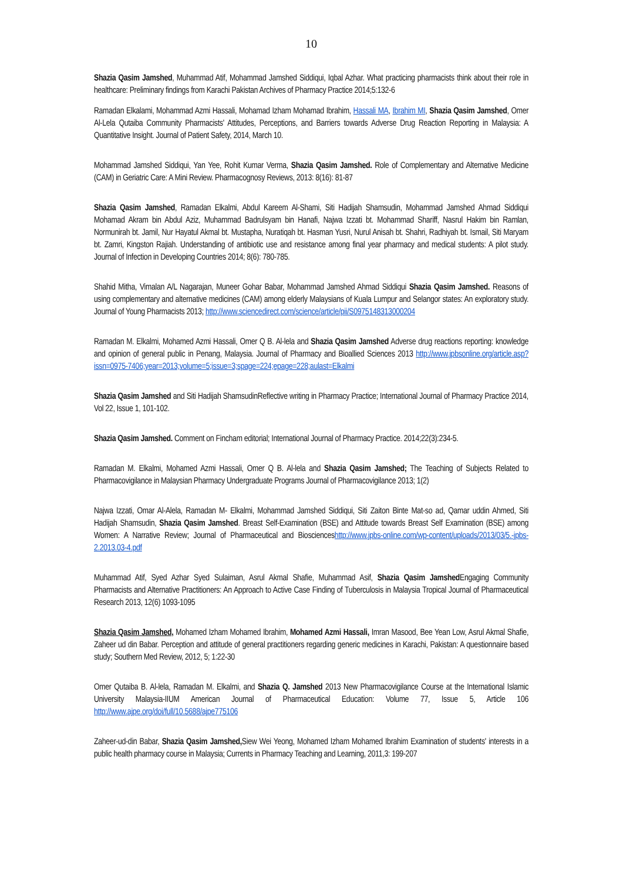10
Shazia Qasim Jamshed, Muhammad Atif, Mohammad Jamshed Siddiqui, Iqbal Azhar. What practicing pharmacists think about their role in healthcare: Preliminary findings from Karachi Pakistan Archives of Pharmacy Practice 2014;5:132-6
Ramadan Elkalami, Mohammad Azmi Hassali, Mohamad Izham Mohamad Ibrahim, Hassali MA, Ibrahim MI, Shazia Qasim Jamshed, Omer Al-Lela Qutaiba Community Pharmacists' Attitudes, Perceptions, and Barriers towards Adverse Drug Reaction Reporting in Malaysia: A Quantitative Insight. Journal of Patient Safety, 2014, March 10.
Mohammad Jamshed Siddiqui, Yan Yee, Rohit Kumar Verma, Shazia Qasim Jamshed. Role of Complementary and Alternative Medicine (CAM) in Geriatric Care: A Mini Review. Pharmacognosy Reviews, 2013: 8(16): 81-87
Shazia Qasim Jamshed, Ramadan Elkalmi, Abdul Kareem Al-Shami, Siti Hadijah Shamsudin, Mohammad Jamshed Ahmad Siddiqui Mohamad Akram bin Abdul Aziz, Muhammad Badrulsyam bin Hanafi, Najwa Izzati bt. Mohammad Shariff, Nasrul Hakim bin Ramlan, Normunirah bt. Jamil, Nur Hayatul Akmal bt. Mustapha, Nuratiqah bt. Hasman Yusri, Nurul Anisah bt. Shahri, Radhiyah bt. Ismail, Siti Maryam bt. Zamri, Kingston Rajiah. Understanding of antibiotic use and resistance among final year pharmacy and medical students: A pilot study. Journal of Infection in Developing Countries 2014; 8(6): 780-785.
Shahid Mitha, Vimalan A/L Nagarajan, Muneer Gohar Babar, Mohammad Jamshed Ahmad Siddiqui Shazia Qasim Jamshed. Reasons of using complementary and alternative medicines (CAM) among elderly Malaysians of Kuala Lumpur and Selangor states: An exploratory study. Journal of Young Pharmacists 2013; http://www.sciencedirect.com/science/article/pii/S0975148313000204
Ramadan M. Elkalmi, Mohamed Azmi Hassali, Omer Q B. Al-lela and Shazia Qasim Jamshed Adverse drug reactions reporting: knowledge and opinion of general public in Penang, Malaysia. Journal of Pharmacy and Bioallied Sciences 2013 http://www.jpbsonline.org/article.asp?issn=0975-7406;year=2013;volume=5;issue=3;spage=224;epage=228;aulast=Elkalmi
Shazia Qasim Jamshed and Siti Hadijah ShamsudinReflective writing in Pharmacy Practice; International Journal of Pharmacy Practice 2014, Vol 22, Issue 1, 101-102.
Shazia Qasim Jamshed. Comment on Fincham editorial; International Journal of Pharmacy Practice. 2014;22(3):234-5.
Ramadan M. Elkalmi, Mohamed Azmi Hassali, Omer Q B. Al-lela and Shazia Qasim Jamshed; The Teaching of Subjects Related to Pharmacovigilance in Malaysian Pharmacy Undergraduate Programs Journal of Pharmacovigilance 2013; 1(2)
Najwa Izzati, Omar Al-Alela, Ramadan M- Elkalmi, Mohammad Jamshed Siddiqui, Siti Zaiton Binte Mat-so ad, Qamar uddin Ahmed, Siti Hadijah Shamsudin, Shazia Qasim Jamshed. Breast Self-Examination (BSE) and Attitude towards Breast Self Examination (BSE) among Women: A Narrative Review; Journal of Pharmaceutical and Bioscienceshttp://www.jpbs-online.com/wp-content/uploads/2013/03/5.-jpbs-2.2013.03-4.pdf
Muhammad Atif, Syed Azhar Syed Sulaiman, Asrul Akmal Shafie, Muhammad Asif, Shazia Qasim Jamshed Engaging Community Pharmacists and Alternative Practitioners: An Approach to Active Case Finding of Tuberculosis in Malaysia Tropical Journal of Pharmaceutical Research 2013, 12(6) 1093-1095
Shazia Qasim Jamshed, Mohamed Izham Mohamed Ibrahim, Mohamed Azmi Hassali, Imran Masood, Bee Yean Low, Asrul Akmal Shafie, Zaheer ud din Babar. Perception and attitude of general practitioners regarding generic medicines in Karachi, Pakistan: A questionnaire based study; Southern Med Review, 2012, 5; 1:22-30
Omer Qutaiba B. Al-lela, Ramadan M. Elkalmi, and Shazia Q. Jamshed 2013 New Pharmacovigilance Course at the International Islamic University Malaysia-IIUM American Journal of Pharmaceutical Education: Volume 77, Issue 5, Article 106 http://www.ajpe.org/doi/full/10.5688/ajpe775106
Zaheer-ud-din Babar, Shazia Qasim Jamshed, Siew Wei Yeong, Mohamed Izham Mohamed Ibrahim Examination of students' interests in a public health pharmacy course in Malaysia; Currents in Pharmacy Teaching and Learning, 2011,3: 199-207